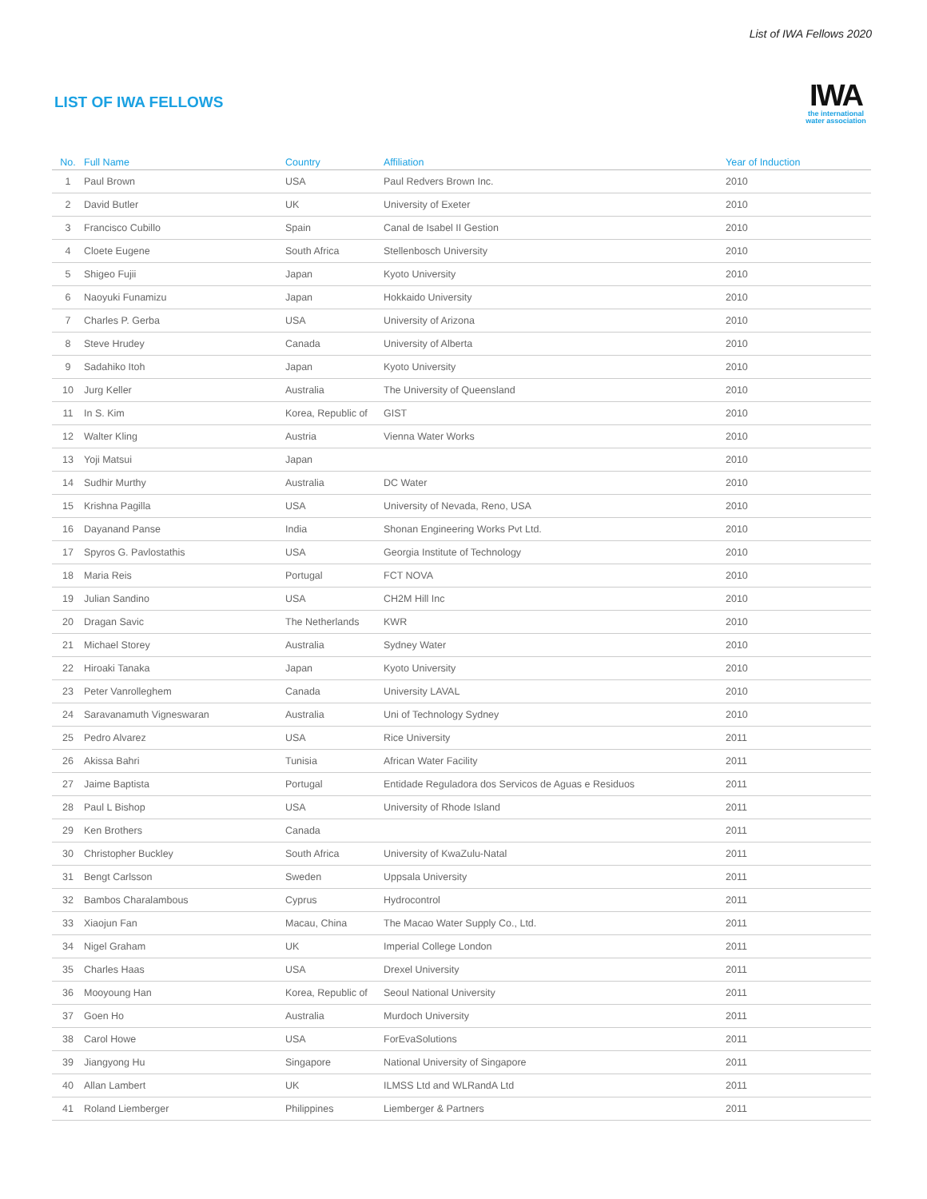List of IWA Fellows 2020
LIST OF IWA FELLOWS
IWA
the international water association
| No. | Full Name | Country | Affiliation | Year of Induction |
| --- | --- | --- | --- | --- |
| 1 | Paul Brown | USA | Paul Redvers Brown Inc. | 2010 |
| 2 | David Butler | UK | University of Exeter | 2010 |
| 3 | Francisco Cubillo | Spain | Canal de Isabel II Gestion | 2010 |
| 4 | Cloete Eugene | South Africa | Stellenbosch University | 2010 |
| 5 | Shigeo Fujii | Japan | Kyoto University | 2010 |
| 6 | Naoyuki Funamizu | Japan | Hokkaido University | 2010 |
| 7 | Charles P. Gerba | USA | University of Arizona | 2010 |
| 8 | Steve Hrudey | Canada | University of Alberta | 2010 |
| 9 | Sadahiko Itoh | Japan | Kyoto University | 2010 |
| 10 | Jurg Keller | Australia | The University of Queensland | 2010 |
| 11 | In S. Kim | Korea, Republic of | GIST | 2010 |
| 12 | Walter Kling | Austria | Vienna Water Works | 2010 |
| 13 | Yoji Matsui | Japan | | 2010 |
| 14 | Sudhir Murthy | Australia | DC Water | 2010 |
| 15 | Krishna Pagilla | USA | University of Nevada, Reno, USA | 2010 |
| 16 | Dayanand Panse | India | Shonan Engineering Works Pvt Ltd. | 2010 |
| 17 | Spyros G. Pavlostathis | USA | Georgia Institute of Technology | 2010 |
| 18 | Maria Reis | Portugal | FCT NOVA | 2010 |
| 19 | Julian Sandino | USA | CH2M Hill Inc | 2010 |
| 20 | Dragan Savic | The Netherlands | KWR | 2010 |
| 21 | Michael Storey | Australia | Sydney Water | 2010 |
| 22 | Hiroaki Tanaka | Japan | Kyoto University | 2010 |
| 23 | Peter Vanrolleghem | Canada | University LAVAL | 2010 |
| 24 | Saravanamuth Vigneswaran | Australia | Uni of Technology Sydney | 2010 |
| 25 | Pedro Alvarez | USA | Rice University | 2011 |
| 26 | Akissa Bahri | Tunisia | African Water Facility | 2011 |
| 27 | Jaime Baptista | Portugal | Entidade Reguladora dos Servicos de Aguas e Residuos | 2011 |
| 28 | Paul L Bishop | USA | University of Rhode Island | 2011 |
| 29 | Ken Brothers | Canada | | 2011 |
| 30 | Christopher Buckley | South Africa | University of KwaZulu-Natal | 2011 |
| 31 | Bengt Carlsson | Sweden | Uppsala University | 2011 |
| 32 | Bambos Charalambous | Cyprus | Hydrocontrol | 2011 |
| 33 | Xiaojun Fan | Macau, China | The Macao Water Supply Co., Ltd. | 2011 |
| 34 | Nigel Graham | UK | Imperial College London | 2011 |
| 35 | Charles Haas | USA | Drexel University | 2011 |
| 36 | Mooyoung Han | Korea, Republic of | Seoul National University | 2011 |
| 37 | Goen Ho | Australia | Murdoch University | 2011 |
| 38 | Carol Howe | USA | ForEvaSolutions | 2011 |
| 39 | Jiangyong Hu | Singapore | National University of Singapore | 2011 |
| 40 | Allan Lambert | UK | ILMSS Ltd and WLRandA Ltd | 2011 |
| 41 | Roland Liemberger | Philippines | Liemberger & Partners | 2011 |